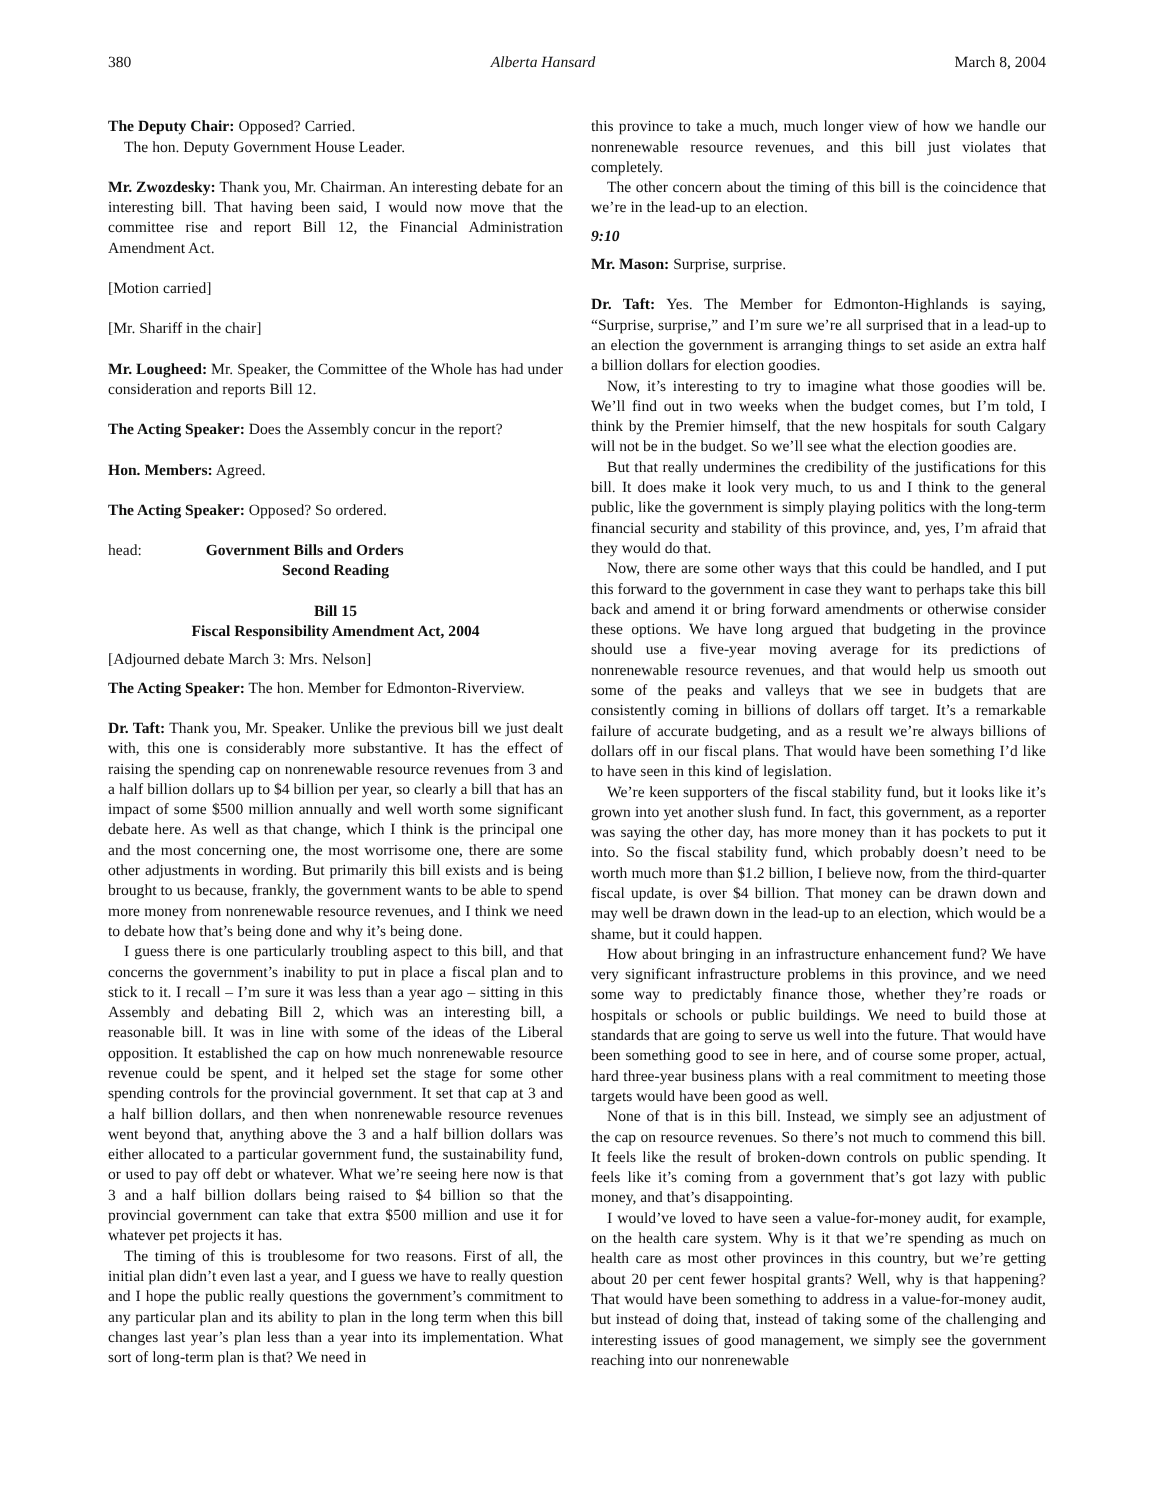380 Alberta Hansard March 8, 2004
The Deputy Chair: Opposed? Carried.
The hon. Deputy Government House Leader.
Mr. Zwozdesky: Thank you, Mr. Chairman. An interesting debate for an interesting bill. That having been said, I would now move that the committee rise and report Bill 12, the Financial Administration Amendment Act.
[Motion carried]
[Mr. Shariff in the chair]
Mr. Lougheed: Mr. Speaker, the Committee of the Whole has had under consideration and reports Bill 12.
The Acting Speaker: Does the Assembly concur in the report?
Hon. Members: Agreed.
The Acting Speaker: Opposed? So ordered.
head: Government Bills and Orders
Second Reading
Bill 15
Fiscal Responsibility Amendment Act, 2004
[Adjourned debate March 3: Mrs. Nelson]
The Acting Speaker: The hon. Member for Edmonton-Riverview.
Dr. Taft: Thank you, Mr. Speaker. Unlike the previous bill we just dealt with, this one is considerably more substantive. It has the effect of raising the spending cap on nonrenewable resource revenues from 3 and a half billion dollars up to $4 billion per year, so clearly a bill that has an impact of some $500 million annually and well worth some significant debate here. As well as that change, which I think is the principal one and the most concerning one, the most worrisome one, there are some other adjustments in wording. But primarily this bill exists and is being brought to us because, frankly, the government wants to be able to spend more money from nonrenewable resource revenues, and I think we need to debate how that’s being done and why it’s being done.
I guess there is one particularly troubling aspect to this bill, and that concerns the government’s inability to put in place a fiscal plan and to stick to it. I recall – I’m sure it was less than a year ago – sitting in this Assembly and debating Bill 2, which was an interesting bill, a reasonable bill. It was in line with some of the ideas of the Liberal opposition. It established the cap on how much nonrenewable resource revenue could be spent, and it helped set the stage for some other spending controls for the provincial government. It set that cap at 3 and a half billion dollars, and then when nonrenewable resource revenues went beyond that, anything above the 3 and a half billion dollars was either allocated to a particular government fund, the sustainability fund, or used to pay off debt or whatever. What we’re seeing here now is that 3 and a half billion dollars being raised to $4 billion so that the provincial government can take that extra $500 million and use it for whatever pet projects it has.
The timing of this is troublesome for two reasons. First of all, the initial plan didn’t even last a year, and I guess we have to really question and I hope the public really questions the government’s commitment to any particular plan and its ability to plan in the long term when this bill changes last year’s plan less than a year into its implementation. What sort of long-term plan is that? We need in
this province to take a much, much longer view of how we handle our nonrenewable resource revenues, and this bill just violates that completely.
The other concern about the timing of this bill is the coincidence that we’re in the lead-up to an election.
9:10
Mr. Mason: Surprise, surprise.
Dr. Taft: Yes. The Member for Edmonton-Highlands is saying, “Surprise, surprise,” and I’m sure we’re all surprised that in a lead-up to an election the government is arranging things to set aside an extra half a billion dollars for election goodies.
Now, it’s interesting to try to imagine what those goodies will be. We’ll find out in two weeks when the budget comes, but I’m told, I think by the Premier himself, that the new hospitals for south Calgary will not be in the budget. So we’ll see what the election goodies are.
But that really undermines the credibility of the justifications for this bill. It does make it look very much, to us and I think to the general public, like the government is simply playing politics with the long-term financial security and stability of this province, and, yes, I’m afraid that they would do that.
Now, there are some other ways that this could be handled, and I put this forward to the government in case they want to perhaps take this bill back and amend it or bring forward amendments or otherwise consider these options. We have long argued that budgeting in the province should use a five-year moving average for its predictions of nonrenewable resource revenues, and that would help us smooth out some of the peaks and valleys that we see in budgets that are consistently coming in billions of dollars off target. It’s a remarkable failure of accurate budgeting, and as a result we’re always billions of dollars off in our fiscal plans. That would have been something I’d like to have seen in this kind of legislation.
We’re keen supporters of the fiscal stability fund, but it looks like it’s grown into yet another slush fund. In fact, this government, as a reporter was saying the other day, has more money than it has pockets to put it into. So the fiscal stability fund, which probably doesn’t need to be worth much more than $1.2 billion, I believe now, from the third-quarter fiscal update, is over $4 billion. That money can be drawn down and may well be drawn down in the lead-up to an election, which would be a shame, but it could happen.
How about bringing in an infrastructure enhancement fund? We have very significant infrastructure problems in this province, and we need some way to predictably finance those, whether they’re roads or hospitals or schools or public buildings. We need to build those at standards that are going to serve us well into the future. That would have been something good to see in here, and of course some proper, actual, hard three-year business plans with a real commitment to meeting those targets would have been good as well.
None of that is in this bill. Instead, we simply see an adjustment of the cap on resource revenues. So there’s not much to commend this bill. It feels like the result of broken-down controls on public spending. It feels like it’s coming from a government that’s got lazy with public money, and that’s disappointing.
I would’ve loved to have seen a value-for-money audit, for example, on the health care system. Why is it that we’re spending as much on health care as most other provinces in this country, but we’re getting about 20 per cent fewer hospital grants? Well, why is that happening? That would have been something to address in a value-for-money audit, but instead of doing that, instead of taking some of the challenging and interesting issues of good management, we simply see the government reaching into our nonrenewable